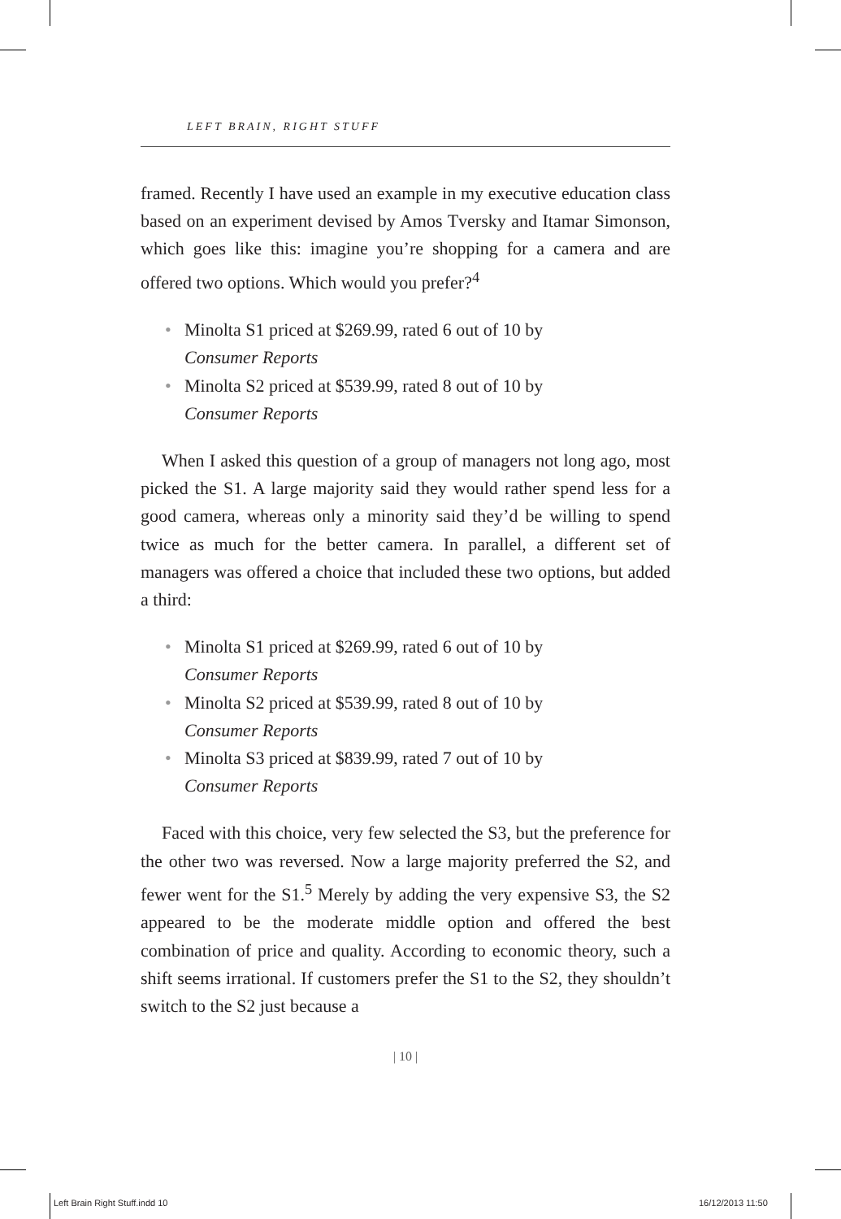LEFT BRAIN, RIGHT STUFF
framed. Recently I have used an example in my executive education class based on an experiment devised by Amos Tversky and Itamar Simonson, which goes like this: imagine you’re shopping for a camera and are offered two options. Which would you prefer?<sup>4</sup>
• Minolta S1 priced at $269.99, rated 6 out of 10 by
Consumer Reports
• Minolta S2 priced at $539.99, rated 8 out of 10 by
Consumer Reports
When I asked this question of a group of managers not long ago, most picked the S1. A large majority said they would rather spend less for a good camera, whereas only a minority said they’d be willing to spend twice as much for the better camera. In parallel, a different set of managers was offered a choice that included these two options, but added a third:
• Minolta S1 priced at $269.99, rated 6 out of 10 by
Consumer Reports
• Minolta S2 priced at $539.99, rated 8 out of 10 by
Consumer Reports
• Minolta S3 priced at $839.99, rated 7 out of 10 by
Consumer Reports
Faced with this choice, very few selected the S3, but the preference for the other two was reversed. Now a large majority preferred the S2, and fewer went for the S1.<sup>5</sup> Merely by adding the very expensive S3, the S2 appeared to be the moderate middle option and offered the best combination of price and quality. According to economic theory, such a shift seems irrational. If customers prefer the S1 to the S2, they shouldn’t switch to the S2 just because a
| 10 |
Left Brain Right Stuff.indd 10 16/12/2013 11:50